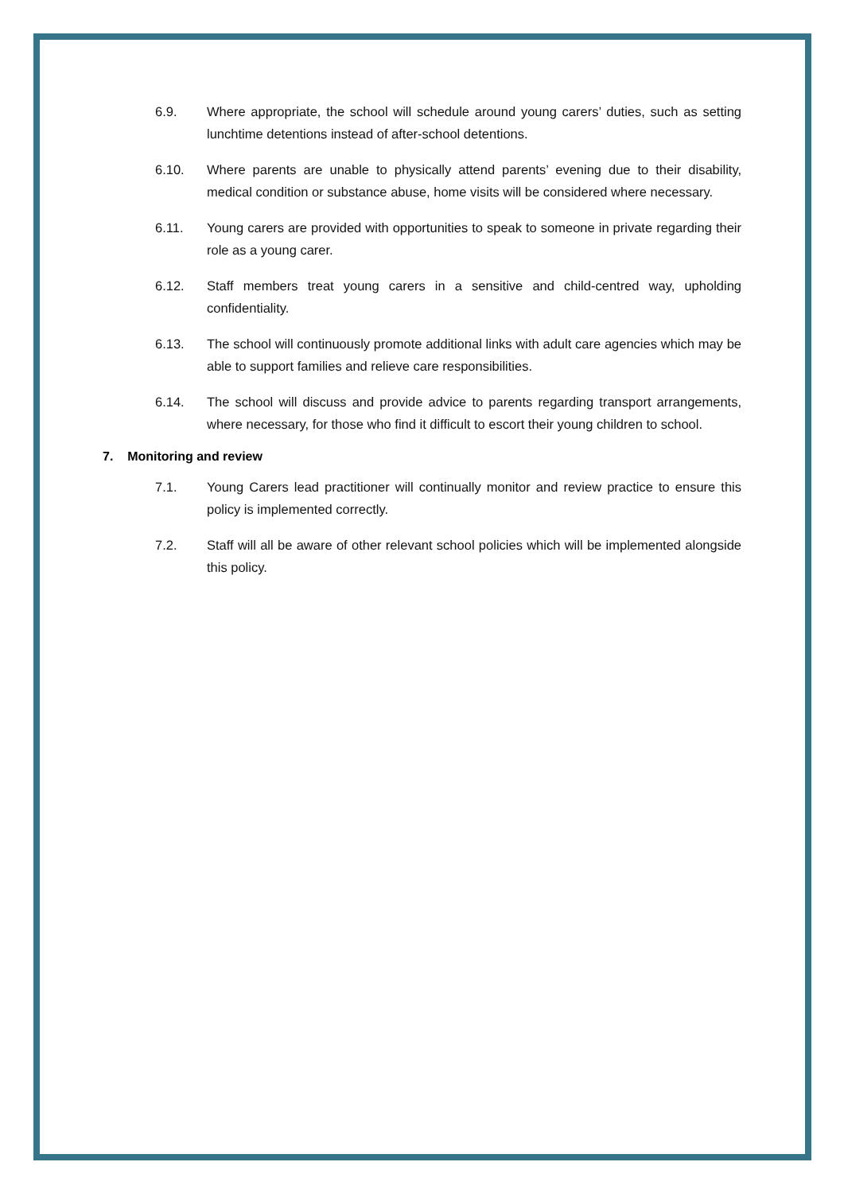6.9. Where appropriate, the school will schedule around young carers’ duties, such as setting lunchtime detentions instead of after-school detentions.
6.10. Where parents are unable to physically attend parents’ evening due to their disability, medical condition or substance abuse, home visits will be considered where necessary.
6.11. Young carers are provided with opportunities to speak to someone in private regarding their role as a young carer.
6.12. Staff members treat young carers in a sensitive and child-centred way, upholding confidentiality.
6.13. The school will continuously promote additional links with adult care agencies which may be able to support families and relieve care responsibilities.
6.14. The school will discuss and provide advice to parents regarding transport arrangements, where necessary, for those who find it difficult to escort their young children to school.
7. Monitoring and review
7.1. Young Carers lead practitioner will continually monitor and review practice to ensure this policy is implemented correctly.
7.2. Staff will all be aware of other relevant school policies which will be implemented alongside this policy.